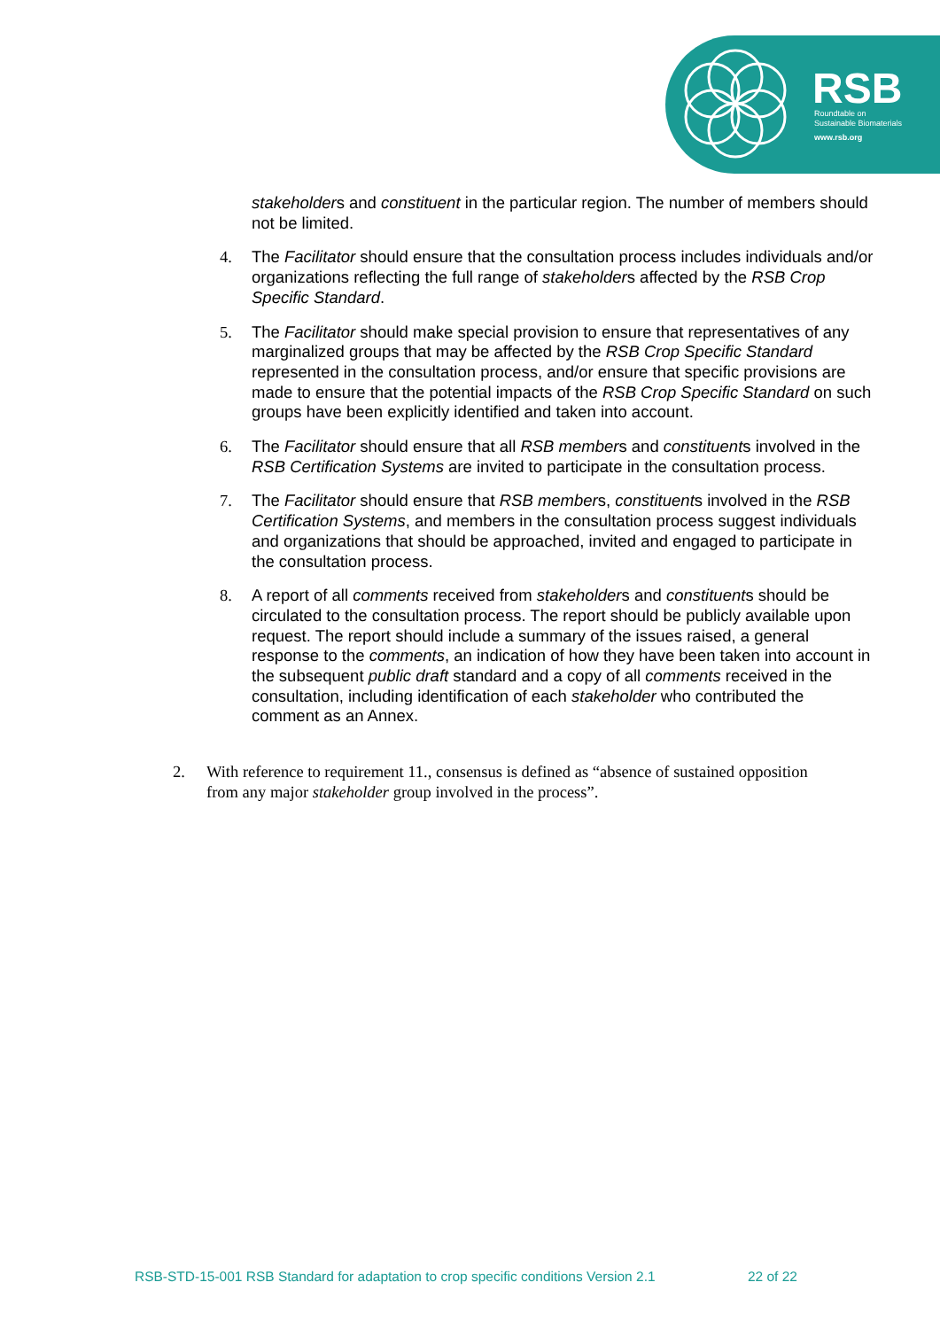RSB
Roundtable on
Sustainable Biomaterials
www.rsb.org
stakeholders and constituent in the particular region. The number of members should not be limited.
4. The Facilitator should ensure that the consultation process includes individuals and/or organizations reflecting the full range of stakeholders affected by the RSB Crop Specific Standard.
5. The Facilitator should make special provision to ensure that representatives of any marginalized groups that may be affected by the RSB Crop Specific Standard represented in the consultation process, and/or ensure that specific provisions are made to ensure that the potential impacts of the RSB Crop Specific Standard on such groups have been explicitly identified and taken into account.
6. The Facilitator should ensure that all RSB members and constituents involved in the RSB Certification Systems are invited to participate in the consultation process.
7. The Facilitator should ensure that RSB members, constituents involved in the RSB Certification Systems, and members in the consultation process suggest individuals and organizations that should be approached, invited and engaged to participate in the consultation process.
8. A report of all comments received from stakeholders and constituents should be circulated to the consultation process. The report should be publicly available upon request. The report should include a summary of the issues raised, a general response to the comments, an indication of how they have been taken into account in the subsequent public draft standard and a copy of all comments received in the consultation, including identification of each stakeholder who contributed the comment as an Annex.
2. With reference to requirement 11., consensus is defined as “absence of sustained opposition from any major stakeholder group involved in the process”.
RSB-STD-15-001 RSB Standard for adaptation to crop specific conditions Version 2.1 22 of 22